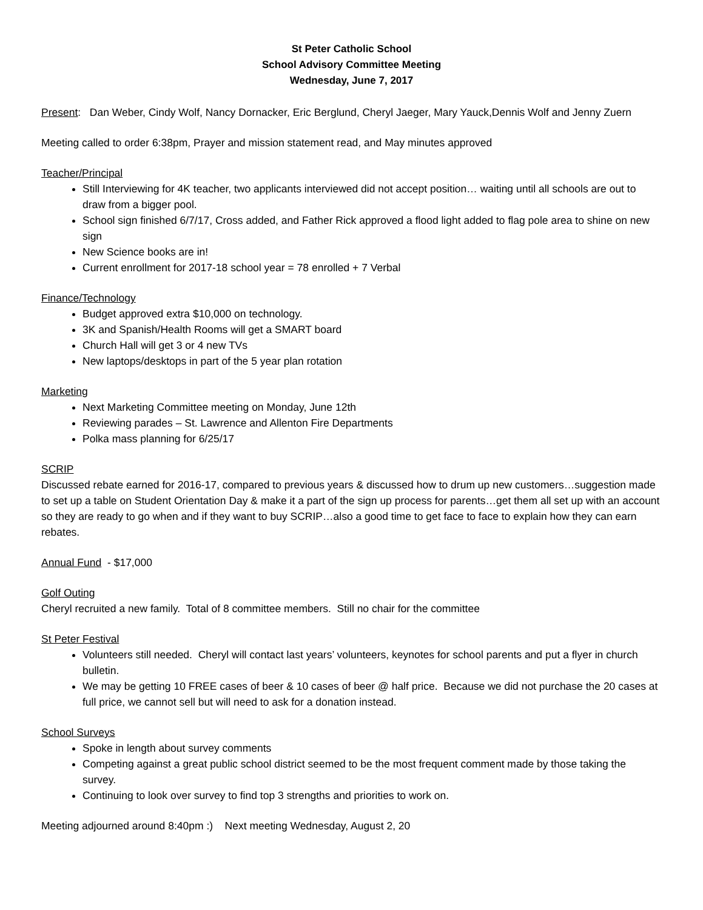St Peter Catholic School
School Advisory Committee Meeting
Wednesday, June 7, 2017
Present: Dan Weber, Cindy Wolf, Nancy Dornacker, Eric Berglund, Cheryl Jaeger, Mary Yauck,Dennis Wolf and Jenny Zuern
Meeting called to order 6:38pm, Prayer and mission statement read, and May minutes approved
Teacher/Principal
Still Interviewing for 4K teacher, two applicants interviewed did not accept position… waiting until all schools are out to draw from a bigger pool.
School sign finished 6/7/17, Cross added, and Father Rick approved a flood light added to flag pole area to shine on new sign
New Science books are in!
Current enrollment for 2017-18 school year = 78 enrolled + 7 Verbal
Finance/Technology
Budget approved extra $10,000 on technology.
3K and Spanish/Health Rooms will get a SMART board
Church Hall will get 3 or 4 new TVs
New laptops/desktops in part of the 5 year plan rotation
Marketing
Next Marketing Committee meeting on Monday, June 12th
Reviewing parades – St. Lawrence and Allenton Fire Departments
Polka mass planning for 6/25/17
SCRIP
Discussed rebate earned for 2016-17, compared to previous years & discussed how to drum up new customers…suggestion made to set up a table on Student Orientation Day & make it a part of the sign up process for parents…get them all set up with an account so they are ready to go when and if they want to buy SCRIP…also a good time to get face to face to explain how they can earn rebates.
Annual Fund - $17,000
Golf Outing
Cheryl recruited a new family. Total of 8 committee members. Still no chair for the committee
St Peter Festival
Volunteers still needed. Cheryl will contact last years’ volunteers, keynotes for school parents and put a flyer in church bulletin.
We may be getting 10 FREE cases of beer & 10 cases of beer @ half price. Because we did not purchase the 20 cases at full price, we cannot sell but will need to ask for a donation instead.
School Surveys
Spoke in length about survey comments
Competing against a great public school district seemed to be the most frequent comment made by those taking the survey.
Continuing to look over survey to find top 3 strengths and priorities to work on.
Meeting adjourned around 8:40pm :) Next meeting Wednesday, August 2, 20